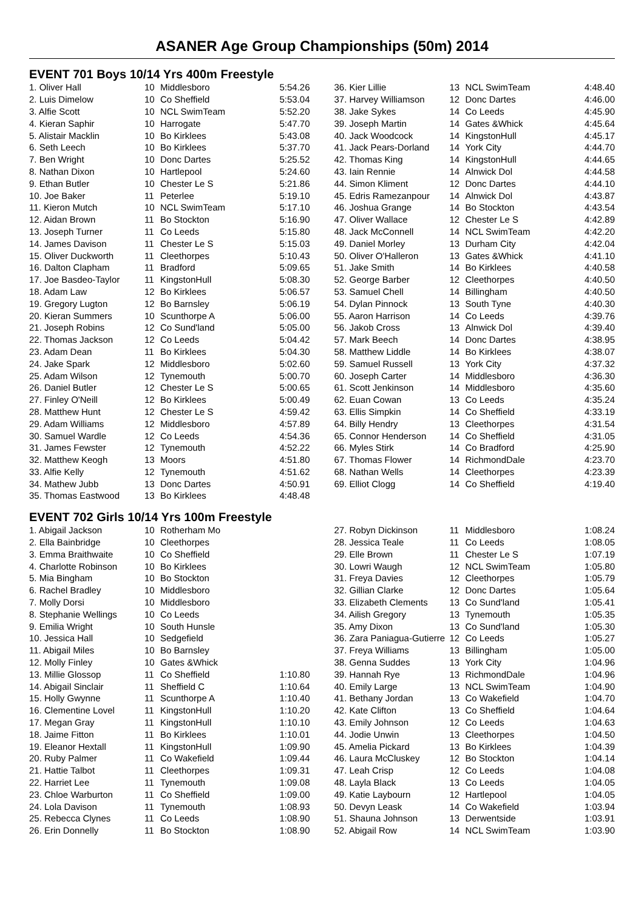ASANER Age Group Championships (50m) 2014
EVENT 701 Boys 10/14 Yrs 400m Freestyle
| 1. Oliver Hall | 10 | Middlesboro | 5:54.26 |
| 2. Luis Dimelow | 10 | Co Sheffield | 5:53.04 |
| 3. Alfie Scott | 10 | NCL SwimTeam | 5:52.20 |
| 4. Kieran Saphir | 10 | Harrogate | 5:47.70 |
| 5. Alistair Macklin | 10 | Bo Kirklees | 5:43.08 |
| 6. Seth Leech | 10 | Bo Kirklees | 5:37.70 |
| 7. Ben Wright | 10 | Donc Dartes | 5:25.52 |
| 8. Nathan Dixon | 10 | Hartlepool | 5:24.60 |
| 9. Ethan Butler | 10 | Chester Le S | 5:21.86 |
| 10. Joe Baker | 11 | Peterlee | 5:19.10 |
| 11. Kieron Mutch | 10 | NCL SwimTeam | 5:17.10 |
| 12. Aidan Brown | 11 | Bo Stockton | 5:16.90 |
| 13. Joseph Turner | 11 | Co Leeds | 5:15.80 |
| 14. James Davison | 11 | Chester Le S | 5:15.03 |
| 15. Oliver Duckworth | 11 | Cleethorpes | 5:10.43 |
| 16. Dalton Clapham | 11 | Bradford | 5:09.65 |
| 17. Joe Basdeo-Taylor | 11 | KingstonHull | 5:08.30 |
| 18. Adam Law | 12 | Bo Kirklees | 5:06.57 |
| 19. Gregory Lugton | 12 | Bo Barnsley | 5:06.19 |
| 20. Kieran Summers | 10 | Scunthorpe A | 5:06.00 |
| 21. Joseph Robins | 12 | Co Sund'land | 5:05.00 |
| 22. Thomas Jackson | 12 | Co Leeds | 5:04.42 |
| 23. Adam Dean | 11 | Bo Kirklees | 5:04.30 |
| 24. Jake Spark | 12 | Middlesboro | 5:02.60 |
| 25. Adam Wilson | 12 | Tynemouth | 5:00.70 |
| 26. Daniel Butler | 12 | Chester Le S | 5:00.65 |
| 27. Finley O'Neill | 12 | Bo Kirklees | 5:00.49 |
| 28. Matthew Hunt | 12 | Chester Le S | 4:59.42 |
| 29. Adam Williams | 12 | Middlesboro | 4:57.89 |
| 30. Samuel Wardle | 12 | Co Leeds | 4:54.36 |
| 31. James Fewster | 12 | Tynemouth | 4:52.22 |
| 32. Matthew Keogh | 13 | Moors | 4:51.80 |
| 33. Alfie Kelly | 12 | Tynemouth | 4:51.62 |
| 34. Mathew Jubb | 13 | Donc Dartes | 4:50.91 |
| 35. Thomas Eastwood | 13 | Bo Kirklees | 4:48.48 |
| 36. Kier Lillie | 13 | NCL SwimTeam | 4:48.40 |
| 37. Harvey Williamson | 12 | Donc Dartes | 4:46.00 |
| 38. Jake Sykes | 14 | Co Leeds | 4:45.90 |
| 39. Joseph Martin | 14 | Gates &Whick | 4:45.64 |
| 40. Jack Woodcock | 14 | KingstonHull | 4:45.17 |
| 41. Jack Pears-Dorland | 14 | York City | 4:44.70 |
| 42. Thomas King | 14 | KingstonHull | 4:44.65 |
| 43. Iain Rennie | 14 | Alnwick Dol | 4:44.58 |
| 44. Simon Kliment | 12 | Donc Dartes | 4:44.10 |
| 45. Edris Ramezanpour | 14 | Alnwick Dol | 4:43.87 |
| 46. Joshua Grange | 14 | Bo Stockton | 4:43.54 |
| 47. Oliver Wallace | 12 | Chester Le S | 4:42.89 |
| 48. Jack McConnell | 14 | NCL SwimTeam | 4:42.20 |
| 49. Daniel Morley | 13 | Durham City | 4:42.04 |
| 50. Oliver O'Halleron | 13 | Gates &Whick | 4:41.10 |
| 51. Jake Smith | 14 | Bo Kirklees | 4:40.58 |
| 52. George Barber | 12 | Cleethorpes | 4:40.50 |
| 53. Samuel Chell | 14 | Billingham | 4:40.50 |
| 54. Dylan Pinnock | 13 | South Tyne | 4:40.30 |
| 55. Aaron Harrison | 14 | Co Leeds | 4:39.76 |
| 56. Jakob Cross | 13 | Alnwick Dol | 4:39.40 |
| 57. Mark Beech | 14 | Donc Dartes | 4:38.95 |
| 58. Matthew Liddle | 14 | Bo Kirklees | 4:38.07 |
| 59. Samuel Russell | 13 | York City | 4:37.32 |
| 60. Joseph Carter | 14 | Middlesboro | 4:36.30 |
| 61. Scott Jenkinson | 14 | Middlesboro | 4:35.60 |
| 62. Euan Cowan | 13 | Co Leeds | 4:35.24 |
| 63. Ellis Simpkin | 14 | Co Sheffield | 4:33.19 |
| 64. Billy Hendry | 13 | Cleethorpes | 4:31.54 |
| 65. Connor Henderson | 14 | Co Sheffield | 4:31.05 |
| 66. Myles Stirk | 14 | Co Bradford | 4:25.90 |
| 67. Thomas Flower | 14 | RichmondDale | 4:23.70 |
| 68. Nathan Wells | 14 | Cleethorpes | 4:23.39 |
| 69. Elliot Clogg | 14 | Co Sheffield | 4:19.40 |
EVENT 702 Girls 10/14 Yrs 100m Freestyle
| 1. Abigail Jackson | 10 | Rotherham Mo | |
| 2. Ella Bainbridge | 10 | Cleethorpes | |
| 3. Emma Braithwaite | 10 | Co Sheffield | |
| 4. Charlotte Robinson | 10 | Bo Kirklees | |
| 5. Mia Bingham | 10 | Bo Stockton | |
| 6. Rachel Bradley | 10 | Middlesboro | |
| 7. Molly Dorsi | 10 | Middlesboro | |
| 8. Stephanie Wellings | 10 | Co Leeds | |
| 9. Emilia Wright | 10 | South Hunsle | |
| 10. Jessica Hall | 10 | Sedgefield | |
| 11. Abigail Miles | 10 | Bo Barnsley | |
| 12. Molly Finley | 10 | Gates &Whick | |
| 13. Millie Glossop | 11 | Co Sheffield | 1:10.80 |
| 14. Abigail Sinclair | 11 | Sheffield C | 1:10.64 |
| 15. Holly Gwynne | 11 | Scunthorpe A | 1:10.40 |
| 16. Clementine Lovel | 11 | KingstonHull | 1:10.20 |
| 17. Megan Gray | 11 | KingstonHull | 1:10.10 |
| 18. Jaime Fitton | 11 | Bo Kirklees | 1:10.01 |
| 19. Eleanor Hextall | 11 | KingstonHull | 1:09.90 |
| 20. Ruby Palmer | 11 | Co Wakefield | 1:09.44 |
| 21. Hattie Talbot | 11 | Cleethorpes | 1:09.31 |
| 22. Harriet Lee | 11 | Tynemouth | 1:09.08 |
| 23. Chloe Warburton | 11 | Co Sheffield | 1:09.00 |
| 24. Lola Davison | 11 | Tynemouth | 1:08.93 |
| 25. Rebecca Clynes | 11 | Co Leeds | 1:08.90 |
| 26. Erin Donnelly | 11 | Bo Stockton | 1:08.90 |
| 27. Robyn Dickinson | 11 | Middlesboro | 1:08.24 |
| 28. Jessica Teale | 11 | Co Leeds | 1:08.05 |
| 29. Elle Brown | 11 | Chester Le S | 1:07.19 |
| 30. Lowri Waugh | 12 | NCL SwimTeam | 1:05.80 |
| 31. Freya Davies | 12 | Cleethorpes | 1:05.79 |
| 32. Gillian Clarke | 12 | Donc Dartes | 1:05.64 |
| 33. Elizabeth Clements | 13 | Co Sund'land | 1:05.41 |
| 34. Ailish Gregory | 13 | Tynemouth | 1:05.35 |
| 35. Amy Dixon | 13 | Co Sund'land | 1:05.30 |
| 36. Zara Paniagua-Gutierre | 12 | Co Leeds | 1:05.27 |
| 37. Freya Williams | 13 | Billingham | 1:05.00 |
| 38. Genna Suddes | 13 | York City | 1:04.96 |
| 39. Hannah Rye | 13 | RichmondDale | 1:04.96 |
| 40. Emily Large | 13 | NCL SwimTeam | 1:04.90 |
| 41. Bethany Jordan | 13 | Co Wakefield | 1:04.70 |
| 42. Kate Clifton | 13 | Co Sheffield | 1:04.64 |
| 43. Emily Johnson | 12 | Co Leeds | 1:04.63 |
| 44. Jodie Unwin | 13 | Cleethorpes | 1:04.50 |
| 45. Amelia Pickard | 13 | Bo Kirklees | 1:04.39 |
| 46. Laura McCluskey | 12 | Bo Stockton | 1:04.14 |
| 47. Leah Crisp | 12 | Co Leeds | 1:04.08 |
| 48. Layla Black | 13 | Co Leeds | 1:04.05 |
| 49. Katie Laybourn | 12 | Hartlepool | 1:04.05 |
| 50. Devyn Leask | 14 | Co Wakefield | 1:03.94 |
| 51. Shauna Johnson | 13 | Derwentside | 1:03.91 |
| 52. Abigail Row | 14 | NCL SwimTeam | 1:03.90 |